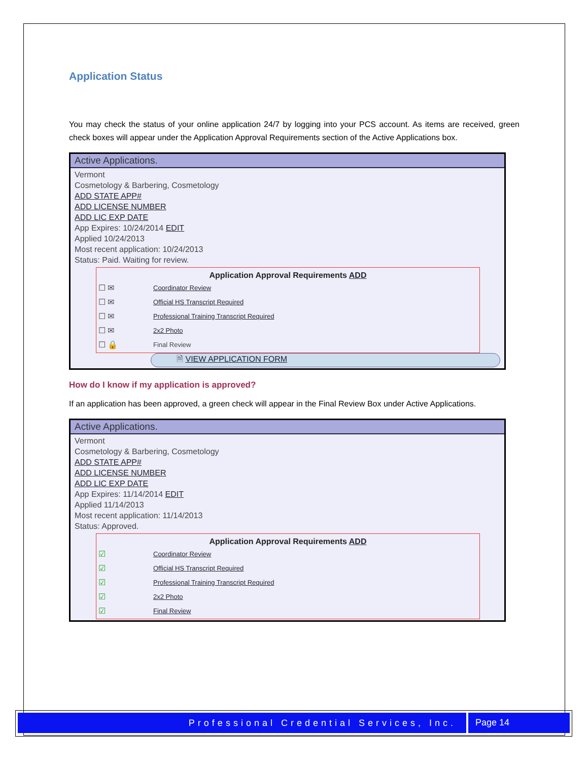Application Status
You may check the status of your online application 24/7 by logging into your PCS account. As items are received, green check boxes will appear under the Application Approval Requirements section of the Active Applications box.
Active Applications.
Vermont
Cosmetology & Barbering, Cosmetology
ADD STATE APP#
ADD LICENSE NUMBER
ADD LIC EXP DATE
App Expires: 10/24/2014 EDIT
Applied 10/24/2013
Most recent application: 10/24/2013
Status: Paid. Waiting for review.
Application Approval Requirements ADD
☐ ✉ Coordinator Review
☐ ✉ Official HS Transcript Required
☐ ✉ Professional Training Transcript Required
☐ ✉ 2x2 Photo
☐ 🔒 Final Review
🗎 VIEW APPLICATION FORM
How do I know if my application is approved?
If an application has been approved, a green check will appear in the Final Review Box under Active Applications.
Active Applications.
Vermont
Cosmetology & Barbering, Cosmetology
ADD STATE APP#
ADD LICENSE NUMBER
ADD LIC EXP DATE
App Expires: 11/14/2014 EDIT
Applied 11/14/2013
Most recent application: 11/14/2013
Status: Approved.
Application Approval Requirements ADD
☑ Coordinator Review
☑ Official HS Transcript Required
☑ Professional Training Transcript Required
☑ 2x2 Photo
☑ Final Review
Professional Credential Services, Inc.
Page 14